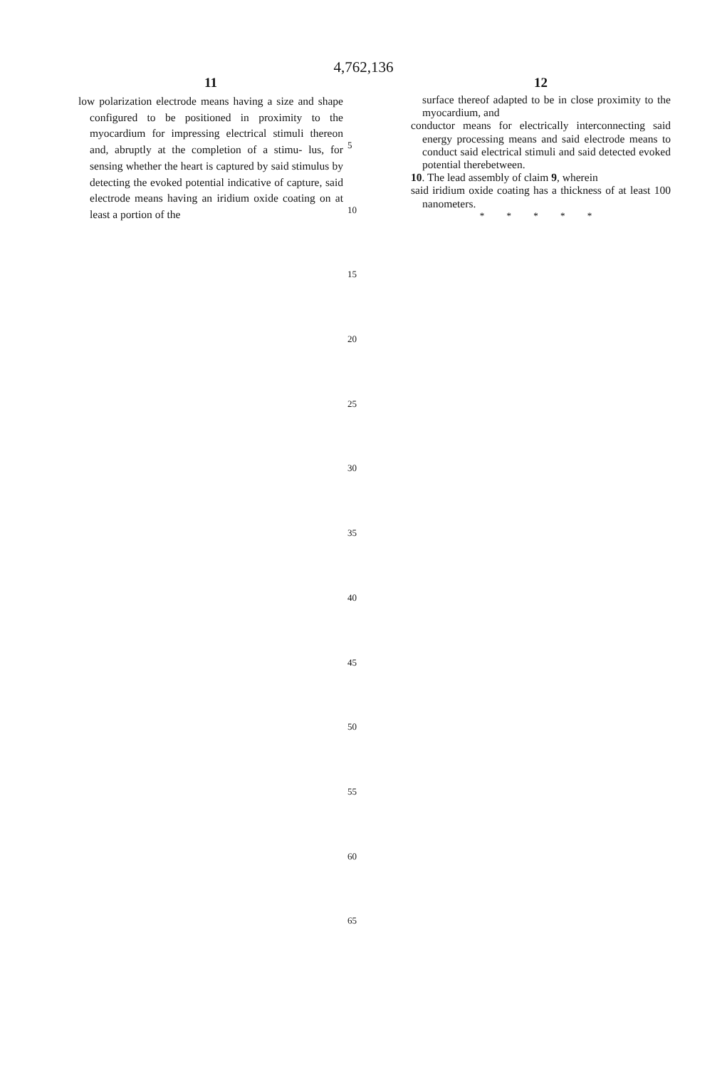4,762,136
11
low polarization electrode means having a size and shape configured to be positioned in proximity to the myocardium for impressing electrical stimuli thereon and, abruptly at the completion of a stimu- lus, for sensing whether the heart is captured by said stimulus by detecting the evoked potential indicative of capture, said electrode means having an iridium oxide coating on at least a portion of the
12
surface thereof adapted to be in close proximity to the myocardium, and
conductor means for electrically interconnecting said energy processing means and said electrode means to conduct said electrical stimuli and said detected evoked potential therebetween.
10. The lead assembly of claim 9, wherein
said iridium oxide coating has a thickness of at least 100 nanometers.
* * * * *
5
10
15
20
25
30
35
40
45
50
55
60
65